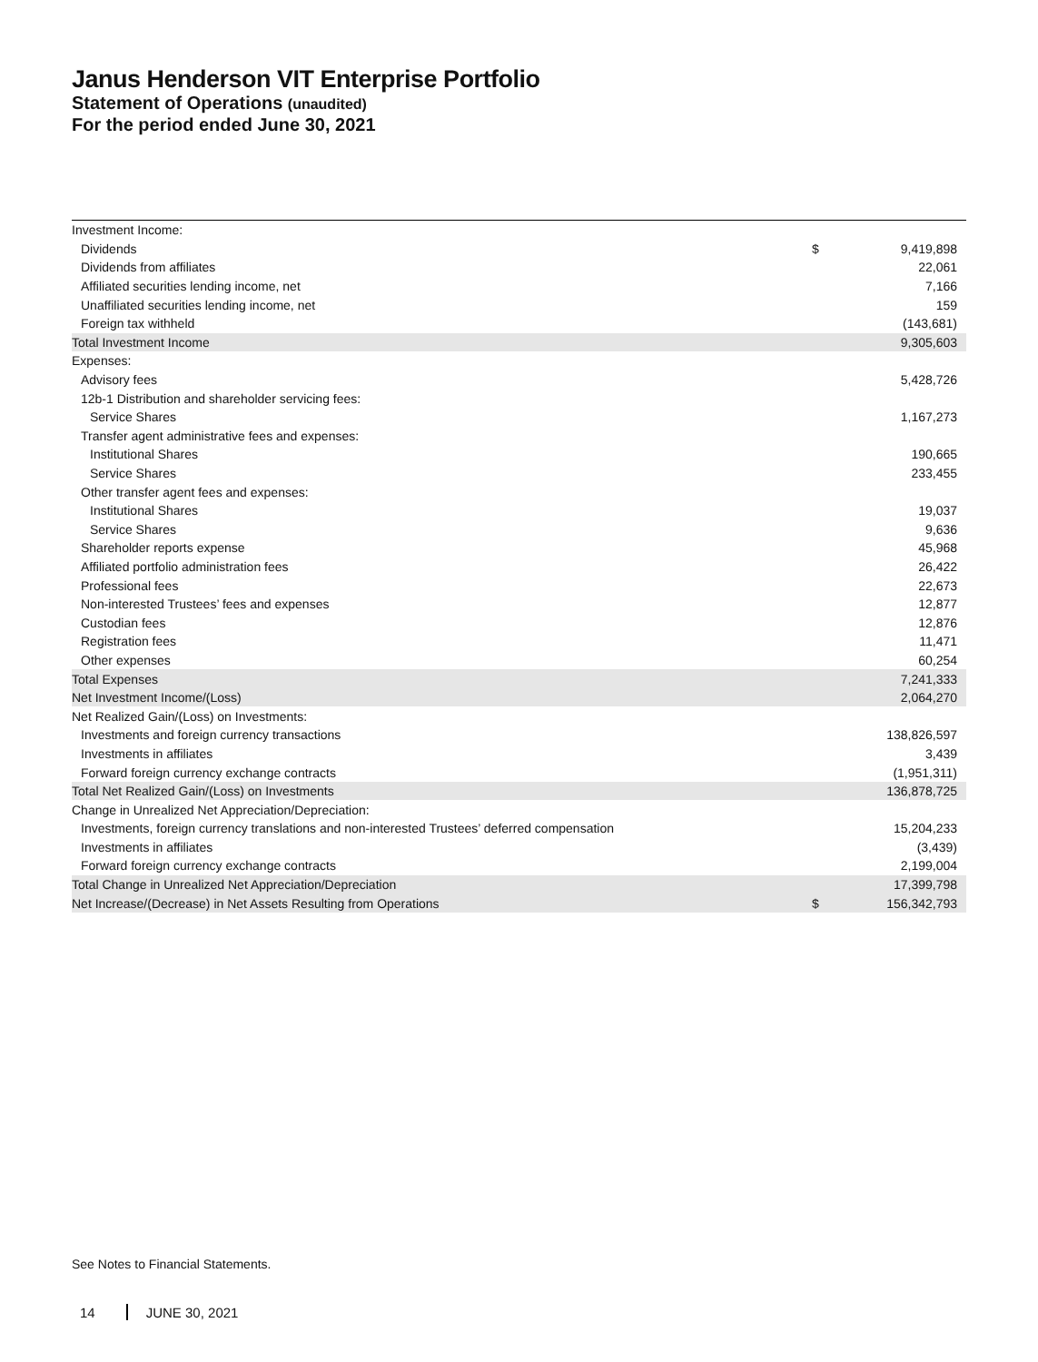Janus Henderson VIT Enterprise Portfolio
Statement of Operations (unaudited)
For the period ended June 30, 2021
| Investment Income: | | |
| Dividends | $ | 9,419,898 |
| Dividends from affiliates | | 22,061 |
| Affiliated securities lending income, net | | 7,166 |
| Unaffiliated securities lending income, net | | 159 |
| Foreign tax withheld | | (143,681) |
| Total Investment Income | | 9,305,603 |
| Expenses: | | |
| Advisory fees | | 5,428,726 |
| 12b-1 Distribution and shareholder servicing fees: | | |
| Service Shares | | 1,167,273 |
| Transfer agent administrative fees and expenses: | | |
| Institutional Shares | | 190,665 |
| Service Shares | | 233,455 |
| Other transfer agent fees and expenses: | | |
| Institutional Shares | | 19,037 |
| Service Shares | | 9,636 |
| Shareholder reports expense | | 45,968 |
| Affiliated portfolio administration fees | | 26,422 |
| Professional fees | | 22,673 |
| Non-interested Trustees’ fees and expenses | | 12,877 |
| Custodian fees | | 12,876 |
| Registration fees | | 11,471 |
| Other expenses | | 60,254 |
| Total Expenses | | 7,241,333 |
| Net Investment Income/(Loss) | | 2,064,270 |
| Net Realized Gain/(Loss) on Investments: | | |
| Investments and foreign currency transactions | | 138,826,597 |
| Investments in affiliates | | 3,439 |
| Forward foreign currency exchange contracts | | (1,951,311) |
| Total Net Realized Gain/(Loss) on Investments | | 136,878,725 |
| Change in Unrealized Net Appreciation/Depreciation: | | |
| Investments, foreign currency translations and non-interested Trustees’ deferred compensation | | 15,204,233 |
| Investments in affiliates | | (3,439) |
| Forward foreign currency exchange contracts | | 2,199,004 |
| Total Change in Unrealized Net Appreciation/Depreciation | | 17,399,798 |
| Net Increase/(Decrease) in Net Assets Resulting from Operations | $ | 156,342,793 |
See Notes to Financial Statements.
14 JUNE 30, 2021